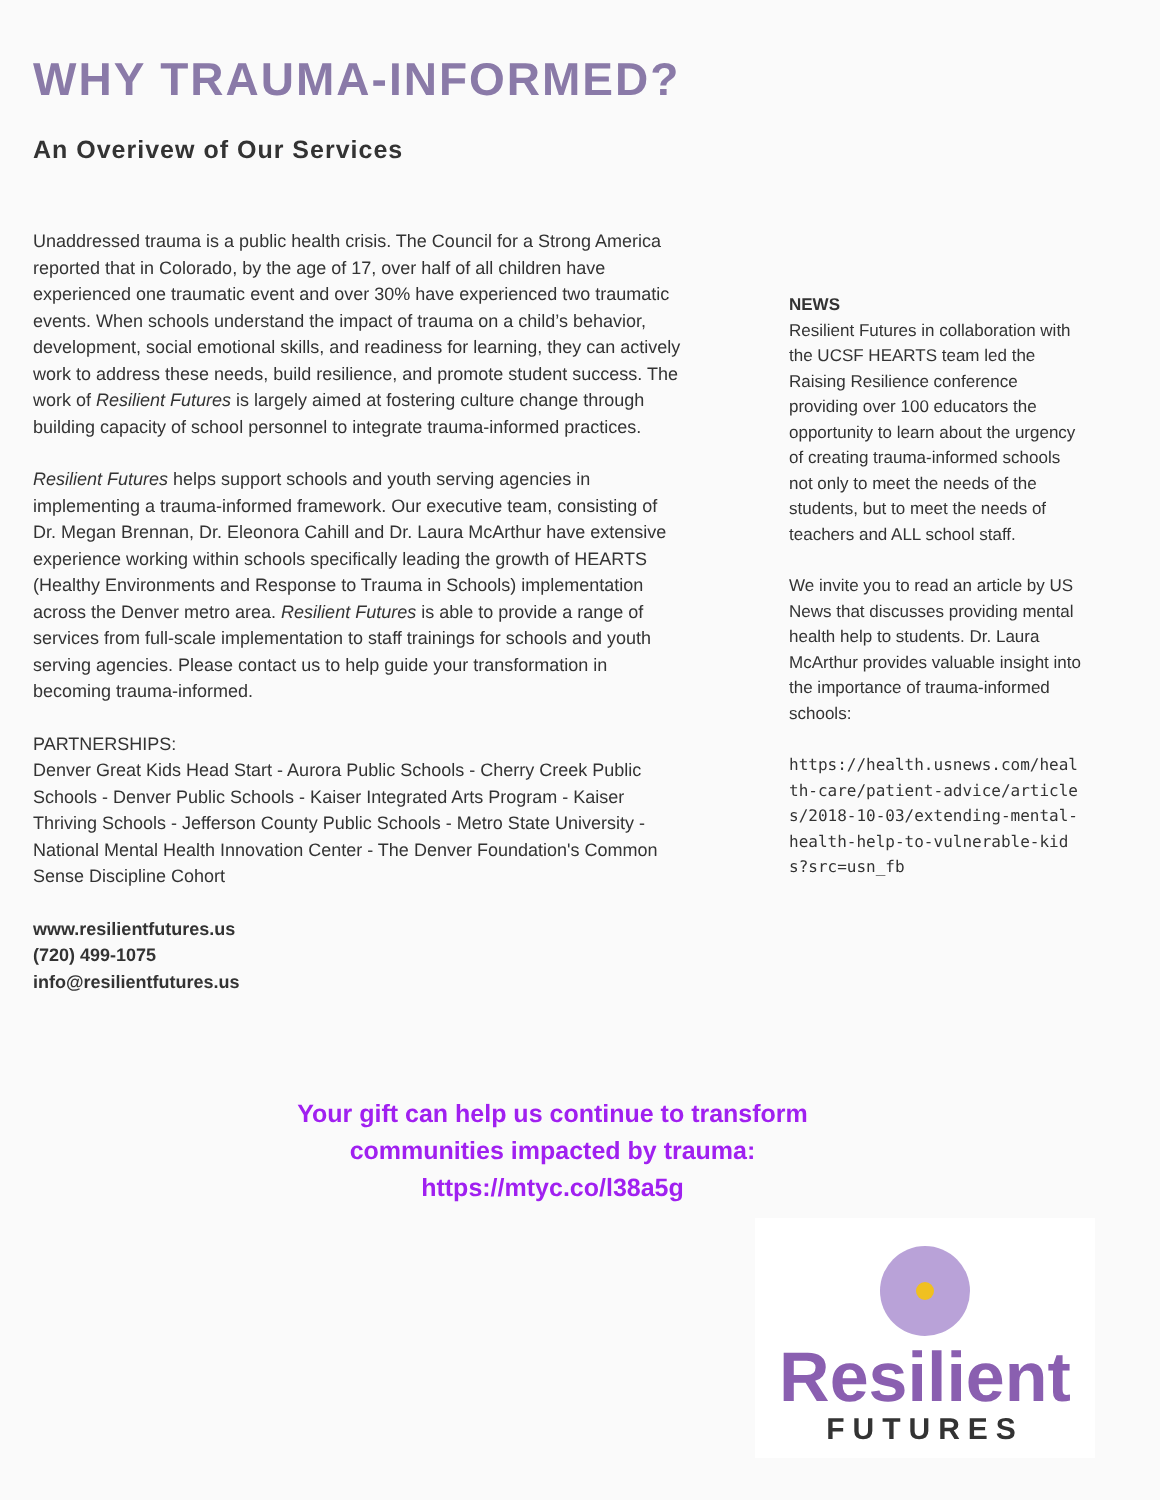WHY TRAUMA-INFORMED?
An Overivew of Our Services
Unaddressed trauma is a public health crisis. The Council for a Strong America reported that in Colorado, by the age of 17, over half of all children have experienced one traumatic event and over 30% have experienced two traumatic events. When schools understand the impact of trauma on a child’s behavior, development, social emotional skills, and readiness for learning, they can actively work to address these needs, build resilience, and promote student success. The work of Resilient Futures is largely aimed at fostering culture change through building capacity of school personnel to integrate trauma-informed practices.
Resilient Futures helps support schools and youth serving agencies in implementing a trauma-informed framework. Our executive team, consisting of Dr. Megan Brennan, Dr. Eleonora Cahill and Dr. Laura McArthur have extensive experience working within schools specifically leading the growth of HEARTS (Healthy Environments and Response to Trauma in Schools) implementation across the Denver metro area. Resilient Futures is able to provide a range of services from full-scale implementation to staff trainings for schools and youth serving agencies. Please contact us to help guide your transformation in becoming trauma-informed.
PARTNERSHIPS:
Denver Great Kids Head Start - Aurora Public Schools - Cherry Creek Public Schools - Denver Public Schools - Kaiser Integrated Arts Program - Kaiser Thriving Schools - Jefferson County Public Schools - Metro State University - National Mental Health Innovation Center - The Denver Foundation's Common Sense Discipline Cohort
www.resilientfutures.us
(720) 499-1075
info@resilientfutures.us
NEWS
Resilient Futures in collaboration with the UCSF HEARTS team led the Raising Resilience conference providing over 100 educators the opportunity to learn about the urgency of creating trauma-informed schools not only to meet the needs of the students, but to meet the needs of teachers and ALL school staff.
We invite you to read an article by US News that discusses providing mental health help to students. Dr. Laura McArthur provides valuable insight into the importance of trauma-informed schools:
https://health.usnews.com/health-care/patient-advice/articles/2018-10-03/extending-mental-health-help-to-vulnerable-kids?src=usn_fb
Your gift can help us continue to transform communities impacted by trauma: https://mtyc.co/l38a5g
Resilient
FUTURES